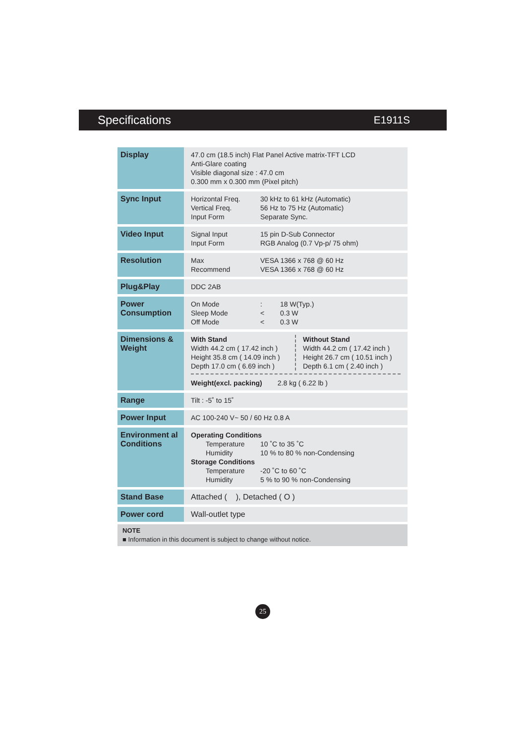Specifications E1911S
| Display | 47.0 cm (18.5 inch) Flat Panel Active matrix-TFT LCD Anti-Glare coating Visible diagonal size : 47.0 cm 0.300 mm x 0.300 mm (Pixel pitch) |
| Sync Input | Horizontal Freq. 30 kHz to 61 kHz (Automatic) Vertical Freq. 56 Hz to 75 Hz (Automatic) Input Form Separate Sync. |
| Video Input | Signal Input 15 pin D-Sub Connector Input Form RGB Analog (0.7 Vp-p/ 75 ohm) |
| Resolution | Max VESA 1366 x 768 @ 60 Hz Recommend VESA 1366 x 768 @ 60 Hz |
| Plug&Play | DDC 2AB |
| Power Consumption | On Mode : 18 W(Typ.) Sleep Mode < 0.3 W Off Mode < 0.3 W |
| Dimensions & Weight | With Stand Width 44.2 cm ( 17.42 inch ) Height 35.8 cm ( 14.09 inch ) Depth 17.0 cm ( 6.69 inch ) Without Stand Width 44.2 cm ( 17.42 inch ) Height 26.7 cm ( 10.51 inch ) Depth 6.1 cm ( 2.40 inch ) Weight(excl. packing) 2.8 kg ( 6.22 lb ) |
| Range | Tilt : -5˚ to 15˚ |
| Power Input | AC 100-240 V~ 50 / 60 Hz 0.8 A |
| Environment al Conditions | Operating Conditions Temperature 10 ˚C to 35 ˚C Humidity 10 % to 80 % non-Condensing Storage Conditions Temperature -20 ˚C to 60 ˚C Humidity 5 % to 90 % non-Condensing |
| Stand Base | Attached ( ), Detached ( O ) |
| Power cord | Wall-outlet type |
| NOTE ■ Information in this document is subject to change without notice. | |
25